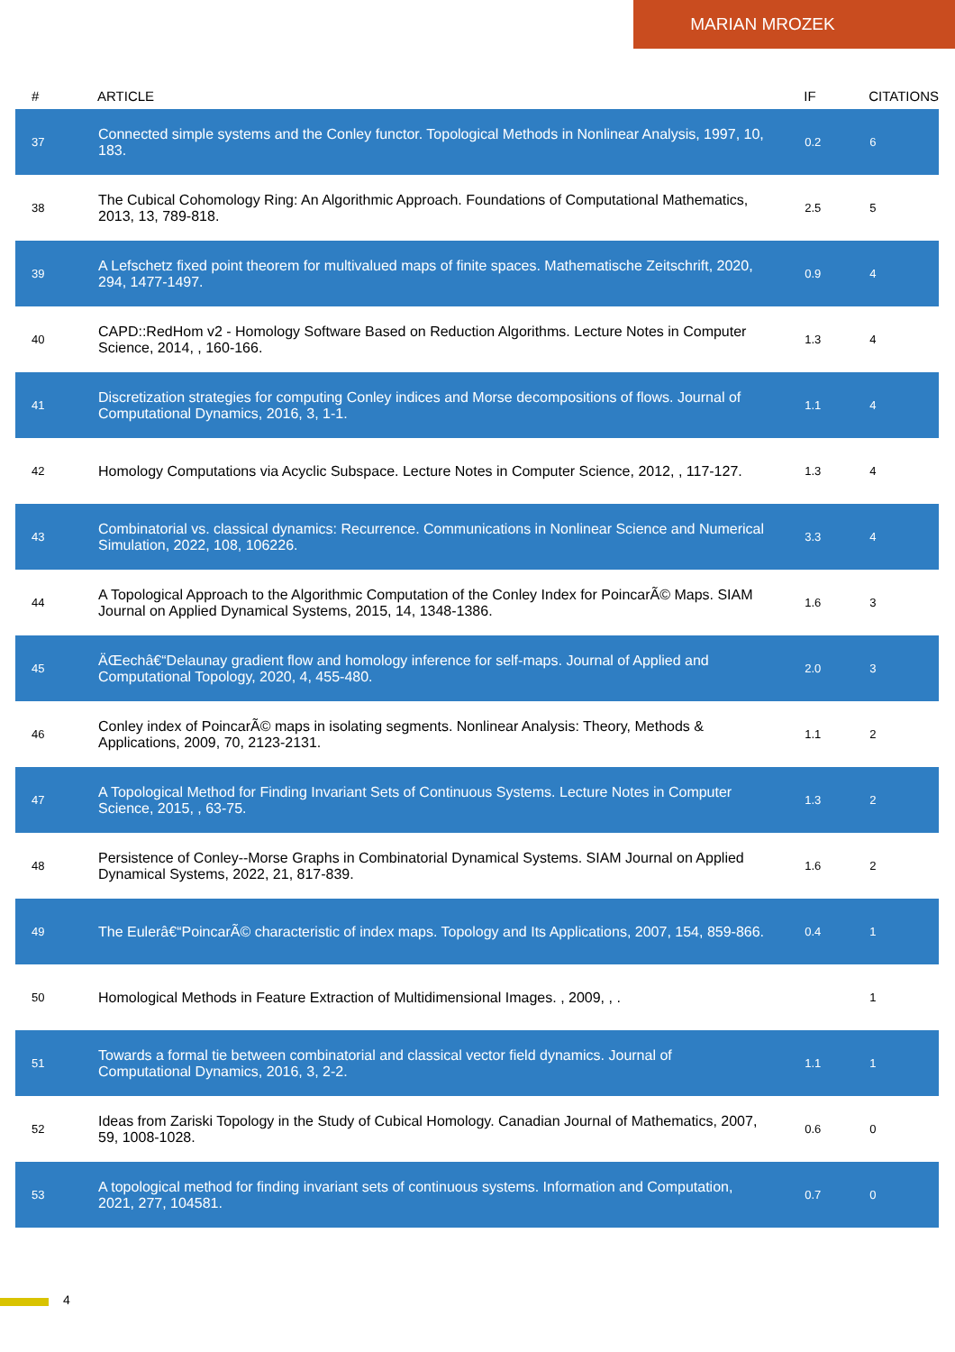MARIAN MROZEK
| # | ARTICLE | IF | CITATIONS |
| --- | --- | --- | --- |
| 37 | Connected simple systems and the Conley functor. Topological Methods in Nonlinear Analysis, 1997, 10, 183. | 0.2 | 6 |
| 38 | The Cubical Cohomology Ring: An Algorithmic Approach. Foundations of Computational Mathematics, 2013, 13, 789-818. | 2.5 | 5 |
| 39 | A Lefschetz fixed point theorem for multivalued maps of finite spaces. Mathematische Zeitschrift, 2020, 294, 1477-1497. | 0.9 | 4 |
| 40 | CAPD::RedHom v2 - Homology Software Based on Reduction Algorithms. Lecture Notes in Computer Science, 2014, , 160-166. | 1.3 | 4 |
| 41 | Discretization strategies for computing Conley indices and Morse decompositions of flows. Journal of Computational Dynamics, 2016, 3, 1-1. | 1.1 | 4 |
| 42 | Homology Computations via Acyclic Subspace. Lecture Notes in Computer Science, 2012, , 117-127. | 1.3 | 4 |
| 43 | Combinatorial vs. classical dynamics: Recurrence. Communications in Nonlinear Science and Numerical Simulation, 2022, 108, 106226. | 3.3 | 4 |
| 44 | A Topological Approach to the Algorithmic Computation of the Conley Index for PoincarÃ© Maps. SIAM Journal on Applied Dynamical Systems, 2015, 14, 1348-1386. | 1.6 | 3 |
| 45 | ÄŒechâ€“Delaunay gradient flow and homology inference for self-maps. Journal of Applied and Computational Topology, 2020, 4, 455-480. | 2.0 | 3 |
| 46 | Conley index of PoincarÃ© maps in isolating segments. Nonlinear Analysis: Theory, Methods & Applications, 2009, 70, 2123-2131. | 1.1 | 2 |
| 47 | A Topological Method for Finding Invariant Sets of Continuous Systems. Lecture Notes in Computer Science, 2015, , 63-75. | 1.3 | 2 |
| 48 | Persistence of Conley--Morse Graphs in Combinatorial Dynamical Systems. SIAM Journal on Applied Dynamical Systems, 2022, 21, 817-839. | 1.6 | 2 |
| 49 | The Eulerâ€“PoincarÃ© characteristic of index maps. Topology and Its Applications, 2007, 154, 859-866. | 0.4 | 1 |
| 50 | Homological Methods in Feature Extraction of Multidimensional Images. , 2009, , . | | 1 |
| 51 | Towards a formal tie between combinatorial and classical vector field dynamics. Journal of Computational Dynamics, 2016, 3, 2-2. | 1.1 | 1 |
| 52 | Ideas from Zariski Topology in the Study of Cubical Homology. Canadian Journal of Mathematics, 2007, 59, 1008-1028. | 0.6 | 0 |
| 53 | A topological method for finding invariant sets of continuous systems. Information and Computation, 2021, 277, 104581. | 0.7 | 0 |
4